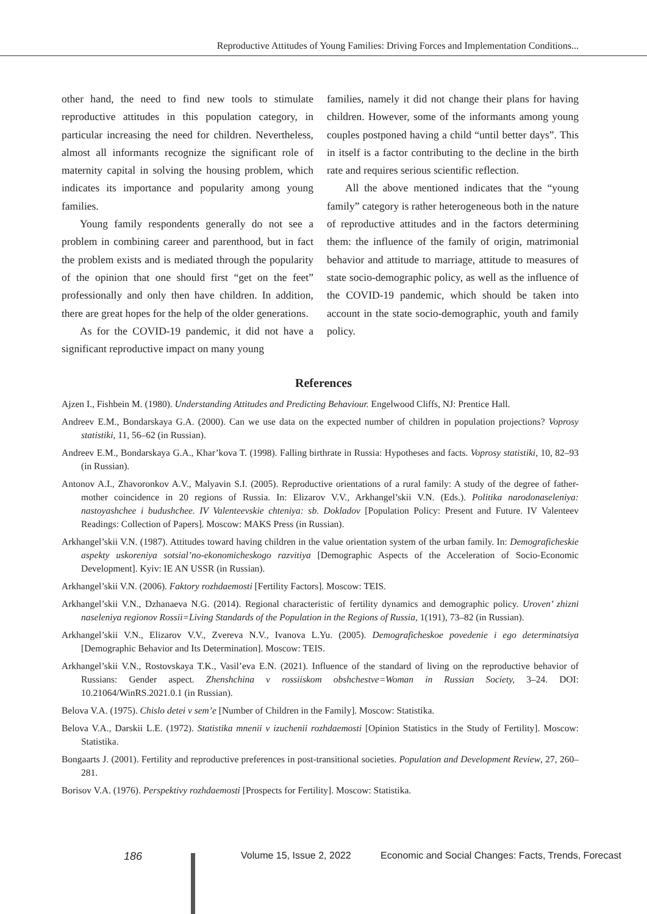Reproductive Attitudes of Young Families: Driving Forces and Implementation Conditions...
other hand, the need to find new tools to stimulate reproductive attitudes in this population category, in particular increasing the need for children. Nevertheless, almost all informants recognize the significant role of maternity capital in solving the housing problem, which indicates its importance and popularity among young families.
Young family respondents generally do not see a problem in combining career and parenthood, but in fact the problem exists and is mediated through the popularity of the opinion that one should first “get on the feet” professionally and only then have children. In addition, there are great hopes for the help of the older generations.
As for the COVID-19 pandemic, it did not have a significant reproductive impact on many young
families, namely it did not change their plans for having children. However, some of the informants among young couples postponed having a child “until better days”. This in itself is a factor contributing to the decline in the birth rate and requires serious scientific reflection.
All the above mentioned indicates that the “young family” category is rather heterogeneous both in the nature of reproductive attitudes and in the factors determining them: the influence of the family of origin, matrimonial behavior and attitude to marriage, attitude to measures of state socio-demographic policy, as well as the influence of the COVID-19 pandemic, which should be taken into account in the state socio-demographic, youth and family policy.
References
Ajzen I., Fishbein M. (1980). Understanding Attitudes and Predicting Behaviour. Engelwood Cliffs, NJ: Prentice Hall.
Andreev E.M., Bondarskaya G.A. (2000). Can we use data on the expected number of children in population projections? Voprosy statistiki, 11, 56–62 (in Russian).
Andreev E.M., Bondarskaya G.A., Khar’kova T. (1998). Falling birthrate in Russia: Hypotheses and facts. Voprosy statistiki, 10, 82–93 (in Russian).
Antonov A.I., Zhavoronkov A.V., Malyavin S.I. (2005). Reproductive orientations of a rural family: A study of the degree of father-mother coincidence in 20 regions of Russia. In: Elizarov V.V., Arkhangel’skii V.N. (Eds.). Politika narodonaseleniya: nastoyashchee i budushchee. IV Valenteevskie chteniya: sb. Dokladov [Population Policy: Present and Future. IV Valenteev Readings: Collection of Papers]. Moscow: MAKS Press (in Russian).
Arkhangel’skii V.N. (1987). Attitudes toward having children in the value orientation system of the urban family. In: Demograficheskie aspekty uskoreniya sotsial’no-ekonomicheskogo razvitiya [Demographic Aspects of the Acceleration of Socio-Economic Development]. Kyiv: IE AN USSR (in Russian).
Arkhangel’skii V.N. (2006). Faktory rozhdaemosti [Fertility Factors]. Moscow: TEIS.
Arkhangel’skii V.N., Dzhanaeva N.G. (2014). Regional characteristic of fertility dynamics and demographic policy. Uroven’ zhizni naseleniya regionov Rossii=Living Standards of the Population in the Regions of Russia, 1(191), 73–82 (in Russian).
Arkhangel’skii V.N., Elizarov V.V., Zvereva N.V., Ivanova L.Yu. (2005). Demograficheskoe povedenie i ego determinatsiya [Demographic Behavior and Its Determination]. Moscow: TEIS.
Arkhangel’skii V.N., Rostovskaya T.K., Vasil’eva E.N. (2021). Influence of the standard of living on the reproductive behavior of Russians: Gender aspect. Zhenshchina v rossiiskom obshchestve=Woman in Russian Society, 3–24. DOI: 10.21064/WinRS.2021.0.1 (in Russian).
Belova V.A. (1975). Chislo detei v sem’e [Number of Children in the Family]. Moscow: Statistika.
Belova V.A., Darskii L.E. (1972). Statistika mnenii v izuchenii rozhdaemosti [Opinion Statistics in the Study of Fertility]. Moscow: Statistika.
Bongaarts J. (2001). Fertility and reproductive preferences in post-transitional societies. Population and Development Review, 27, 260–281.
Borisov V.A. (1976). Perspektivy rozhdaemosti [Prospects for Fertility]. Moscow: Statistika.
186 Volume 15, Issue 2, 2022 Economic and Social Changes: Facts, Trends, Forecast